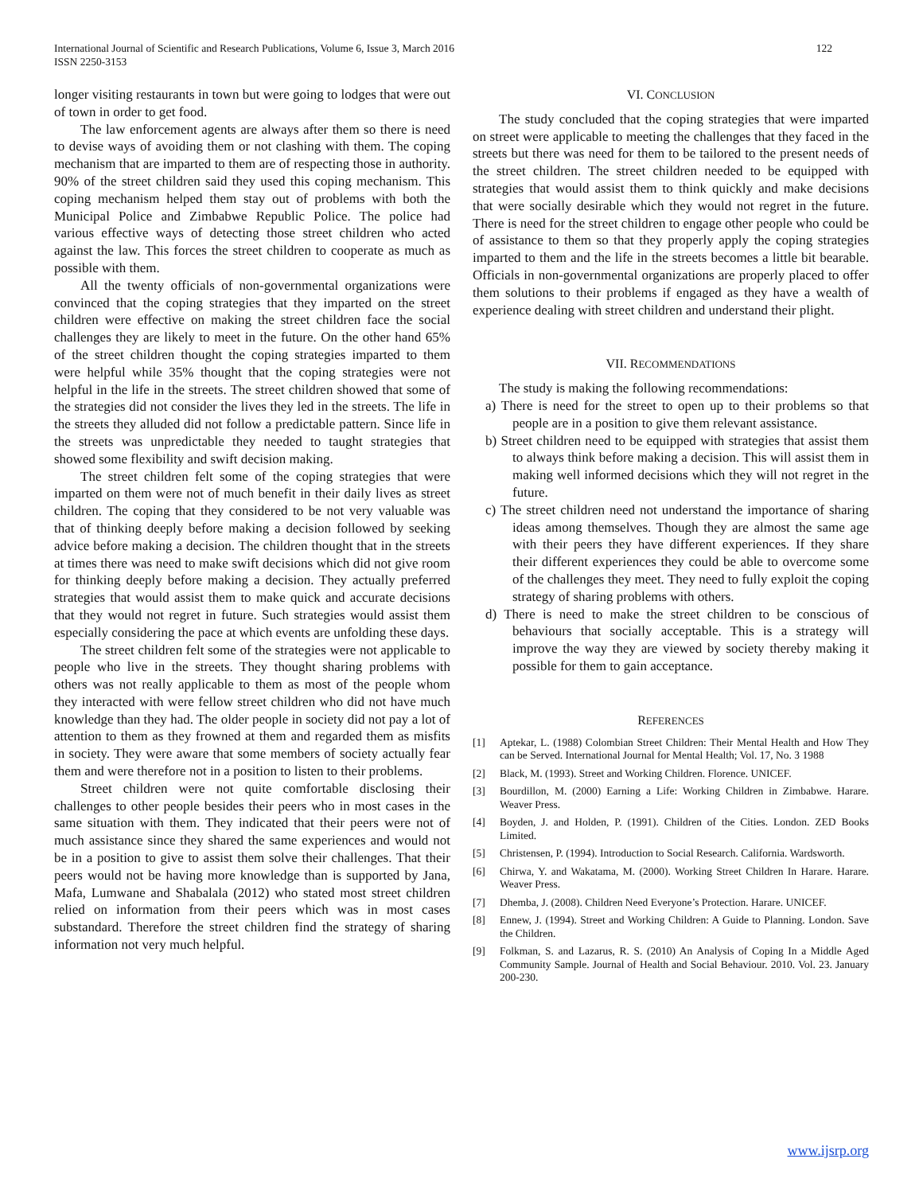International Journal of Scientific and Research Publications, Volume 6, Issue 3, March 2016
ISSN 2250-3153
122
longer visiting restaurants in town but were going to lodges that were out of town in order to get food.
The law enforcement agents are always after them so there is need to devise ways of avoiding them or not clashing with them. The coping mechanism that are imparted to them are of respecting those in authority. 90% of the street children said they used this coping mechanism. This coping mechanism helped them stay out of problems with both the Municipal Police and Zimbabwe Republic Police. The police had various effective ways of detecting those street children who acted against the law. This forces the street children to cooperate as much as possible with them.
All the twenty officials of non-governmental organizations were convinced that the coping strategies that they imparted on the street children were effective on making the street children face the social challenges they are likely to meet in the future. On the other hand 65% of the street children thought the coping strategies imparted to them were helpful while 35% thought that the coping strategies were not helpful in the life in the streets. The street children showed that some of the strategies did not consider the lives they led in the streets. The life in the streets they alluded did not follow a predictable pattern. Since life in the streets was unpredictable they needed to taught strategies that showed some flexibility and swift decision making.
The street children felt some of the coping strategies that were imparted on them were not of much benefit in their daily lives as street children. The coping that they considered to be not very valuable was that of thinking deeply before making a decision followed by seeking advice before making a decision. The children thought that in the streets at times there was need to make swift decisions which did not give room for thinking deeply before making a decision. They actually preferred strategies that would assist them to make quick and accurate decisions that they would not regret in future. Such strategies would assist them especially considering the pace at which events are unfolding these days.
The street children felt some of the strategies were not applicable to people who live in the streets. They thought sharing problems with others was not really applicable to them as most of the people whom they interacted with were fellow street children who did not have much knowledge than they had. The older people in society did not pay a lot of attention to them as they frowned at them and regarded them as misfits in society. They were aware that some members of society actually fear them and were therefore not in a position to listen to their problems.
Street children were not quite comfortable disclosing their challenges to other people besides their peers who in most cases in the same situation with them. They indicated that their peers were not of much assistance since they shared the same experiences and would not be in a position to give to assist them solve their challenges. That their peers would not be having more knowledge than is supported by Jana, Mafa, Lumwane and Shabalala (2012) who stated most street children relied on information from their peers which was in most cases substandard. Therefore the street children find the strategy of sharing information not very much helpful.
VI. CONCLUSION
The study concluded that the coping strategies that were imparted on street were applicable to meeting the challenges that they faced in the streets but there was need for them to be tailored to the present needs of the street children. The street children needed to be equipped with strategies that would assist them to think quickly and make decisions that were socially desirable which they would not regret in the future. There is need for the street children to engage other people who could be of assistance to them so that they properly apply the coping strategies imparted to them and the life in the streets becomes a little bit bearable. Officials in non-governmental organizations are properly placed to offer them solutions to their problems if engaged as they have a wealth of experience dealing with street children and understand their plight.
VII. RECOMMENDATIONS
The study is making the following recommendations:
a) There is need for the street to open up to their problems so that people are in a position to give them relevant assistance.
b) Street children need to be equipped with strategies that assist them to always think before making a decision. This will assist them in making well informed decisions which they will not regret in the future.
c) The street children need not understand the importance of sharing ideas among themselves. Though they are almost the same age with their peers they have different experiences. If they share their different experiences they could be able to overcome some of the challenges they meet. They need to fully exploit the coping strategy of sharing problems with others.
d) There is need to make the street children to be conscious of behaviours that socially acceptable. This is a strategy will improve the way they are viewed by society thereby making it possible for them to gain acceptance.
REFERENCES
[1] Aptekar, L. (1988) Colombian Street Children: Their Mental Health and How They can be Served. International Journal for Mental Health; Vol. 17, No. 3 1988
[2] Black, M. (1993). Street and Working Children. Florence. UNICEF.
[3] Bourdillon, M. (2000) Earning a Life: Working Children in Zimbabwe. Harare. Weaver Press.
[4] Boyden, J. and Holden, P. (1991). Children of the Cities. London. ZED Books Limited.
[5] Christensen, P. (1994). Introduction to Social Research. California. Wardsworth.
[6] Chirwa, Y. and Wakatama, M. (2000). Working Street Children In Harare. Harare. Weaver Press.
[7] Dhemba, J. (2008). Children Need Everyone’s Protection. Harare. UNICEF.
[8] Ennew, J. (1994). Street and Working Children: A Guide to Planning. London. Save the Children.
[9] Folkman, S. and Lazarus, R. S. (2010) An Analysis of Coping In a Middle Aged Community Sample. Journal of Health and Social Behaviour. 2010. Vol. 23. January 200-230.
www.ijsrp.org